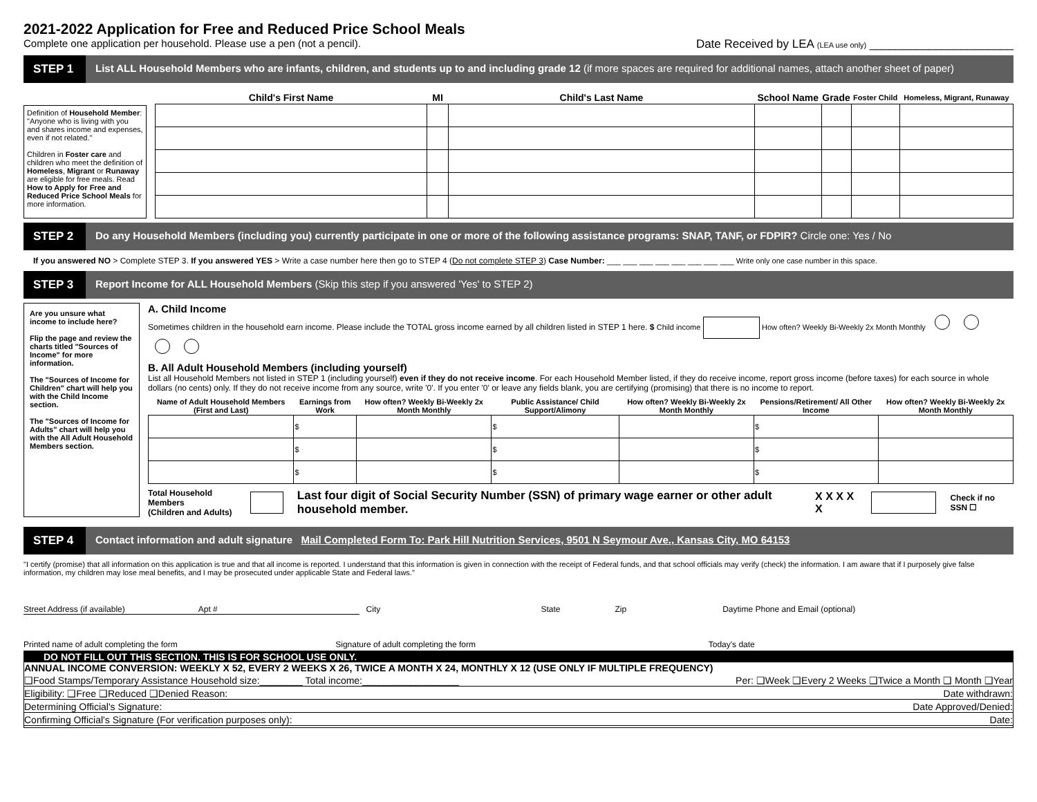2021-2022 Application for Free and Reduced Price School Meals
Complete one application per household. Please use a pen (not a pencil). Date Received by LEA (LEA use only) ______________________
STEP 1 List ALL Household Members who are infants, children, and students up to and including grade 12 (if more spaces are required for additional names, attach another sheet of paper)
Definition of Household Member: "Anyone who is living with you and shares income and expenses, even if not related."
Children in Foster care and children who meet the definition of Homeless, Migrant or Runaway are eligible for free meals. Read How to Apply for Free and Reduced Price School Meals for more information.
| Child's First Name | MI | Child's Last Name | School Name | Grade | Foster Child | Homeless, Migrant, Runaway |
| --- | --- | --- | --- | --- | --- | --- |
STEP 2 Do any Household Members (including you) currently participate in one or more of the following assistance programs: SNAP, TANF, or FDPIR? Circle one: Yes / No
If you answered NO > Complete STEP 3. If you answered YES > Write a case number here then go to STEP 4 (Do not complete STEP 3) Case Number: ___ ___ ___ ___ ___ ___ ___ ___ Write only one case number in this space.
STEP 3 Report Income for ALL Household Members (Skip this step if you answered 'Yes' to STEP 2)
Are you unsure what income to include here?
Flip the page and review the charts titled "Sources of Income" for more information.
The "Sources of Income for Children" chart will help you with the Child Income section.
The "Sources of Income for Adults" chart will help you with the All Adult Household Members section.
A. Child Income
Sometimes children in the household earn income. Please include the TOTAL gross income earned by all children listed in STEP 1 here. $ Child income How often? Weekly Bi-Weekly 2x Month Monthly
B. All Adult Household Members (including yourself)
List all Household Members not listed in STEP 1 (including yourself) even if they do not receive income. For each Household Member listed, if they do receive income, report gross income (before taxes) for each source in whole dollars (no cents) only. If they do not receive income from any source, write '0'. If you enter '0' or leave any fields blank, you are certifying (promising) that there is no income to report.
| Name of Adult Household Members (First and Last) | Earnings from Work | How often? Weekly Bi-Weekly 2x Month Monthly | Public Assistance/ Child Support/Alimony | How often? Weekly Bi-Weekly 2x Month Monthly | Pensions/Retirement/ All Other Income | How often? Weekly Bi-Weekly 2x Month Monthly |
| --- | --- | --- | --- | --- | --- | --- |
| | $ | | $ | | $ | |
| | $ | | $ | | $ | |
| | $ | | $ | | $ | |
Total Household Members
(Children and Adults) Last four digit of Social Security Number (SSN) of primary wage earner or other adult household member. X X X X X Check if no SSN ☐
STEP 4 Contact information and adult signature Mail Completed Form To: Park Hill Nutrition Services, 9501 N Seymour Ave., Kansas City, MO 64153
"I certify (promise) that all information on this application is true and that all income is reported. I understand that this information is given in connection with the receipt of Federal funds, and that school officials may verify (check) the information. I am aware that if I purposely give false information, my children may lose meal benefits, and I may be prosecuted under applicable State and Federal laws."
Street Address (if available) Apt #
City State Zip Daytime Phone and Email (optional)
Printed name of adult completing the form
Signature of adult completing the form
Today's date
DO NOT FILL OUT THIS SECTION. THIS IS FOR SCHOOL USE ONLY.
ANNUAL INCOME CONVERSION: WEEKLY X 52, EVERY 2 WEEKS X 26, TWICE A MONTH X 24, MONTHLY X 12 (USE ONLY IF MULTIPLE FREQUENCY)
❑Food Stamps/Temporary Assistance Household size:________ Total income:__________________ Per: ❑Week ❑Every 2 Weeks ❑Twice a Month ❑ Month ❑Year
Eligibility: ❑Free ❑Reduced ❑Denied Reason: Date withdrawn:
Determining Official's Signature: Date Approved/Denied:
Confirming Official's Signature (For verification purposes only): Date: